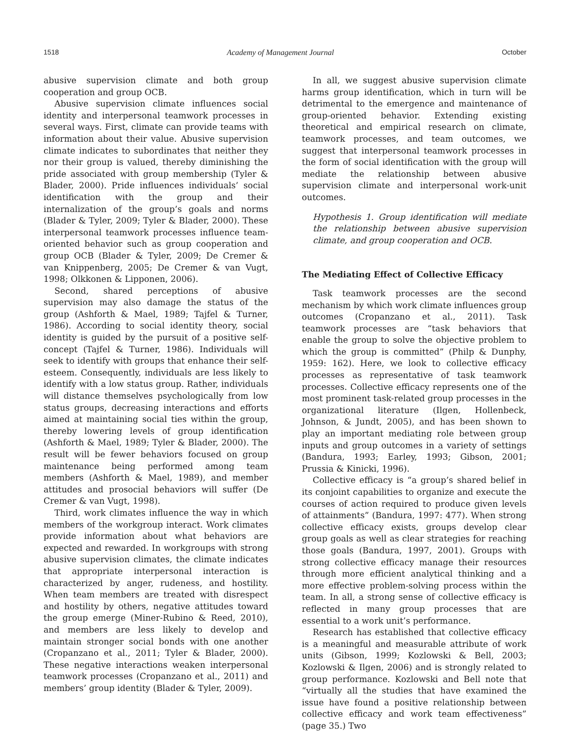1518 Academy of Management Journal October
abusive supervision climate and both group cooperation and group OCB.
Abusive supervision climate influences social identity and interpersonal teamwork processes in several ways. First, climate can provide teams with information about their value. Abusive supervision climate indicates to subordinates that neither they nor their group is valued, thereby diminishing the pride associated with group membership (Tyler & Blader, 2000). Pride influences individuals’ social identification with the group and their internalization of the group’s goals and norms (Blader & Tyler, 2009; Tyler & Blader, 2000). These interpersonal teamwork processes influence team-oriented behavior such as group cooperation and group OCB (Blader & Tyler, 2009; De Cremer & van Knippenberg, 2005; De Cremer & van Vugt, 1998; Olkkonen & Lipponen, 2006).
Second, shared perceptions of abusive supervision may also damage the status of the group (Ashforth & Mael, 1989; Tajfel & Turner, 1986). According to social identity theory, social identity is guided by the pursuit of a positive self-concept (Tajfel & Turner, 1986). Individuals will seek to identify with groups that enhance their self-esteem. Consequently, individuals are less likely to identify with a low status group. Rather, individuals will distance themselves psychologically from low status groups, decreasing interactions and efforts aimed at maintaining social ties within the group, thereby lowering levels of group identification (Ashforth & Mael, 1989; Tyler & Blader, 2000). The result will be fewer behaviors focused on group maintenance being performed among team members (Ashforth & Mael, 1989), and member attitudes and prosocial behaviors will suffer (De Cremer & van Vugt, 1998).
Third, work climates influence the way in which members of the workgroup interact. Work climates provide information about what behaviors are expected and rewarded. In workgroups with strong abusive supervision climates, the climate indicates that appropriate interpersonal interaction is characterized by anger, rudeness, and hostility. When team members are treated with disrespect and hostility by others, negative attitudes toward the group emerge (Miner-Rubino & Reed, 2010), and members are less likely to develop and maintain stronger social bonds with one another (Cropanzano et al., 2011; Tyler & Blader, 2000). These negative interactions weaken interpersonal teamwork processes (Cropanzano et al., 2011) and members’ group identity (Blader & Tyler, 2009).
In all, we suggest abusive supervision climate harms group identification, which in turn will be detrimental to the emergence and maintenance of group-oriented behavior. Extending existing theoretical and empirical research on climate, teamwork processes, and team outcomes, we suggest that interpersonal teamwork processes in the form of social identification with the group will mediate the relationship between abusive supervision climate and interpersonal work-unit outcomes.
Hypothesis 1. Group identification will mediate the relationship between abusive supervision climate, and group cooperation and OCB.
The Mediating Effect of Collective Efficacy
Task teamwork processes are the second mechanism by which work climate influences group outcomes (Cropanzano et al., 2011). Task teamwork processes are “task behaviors that enable the group to solve the objective problem to which the group is committed” (Philp & Dunphy, 1959: 162). Here, we look to collective efficacy processes as representative of task teamwork processes. Collective efficacy represents one of the most prominent task-related group processes in the organizational literature (Ilgen, Hollenbeck, Johnson, & Jundt, 2005), and has been shown to play an important mediating role between group inputs and group outcomes in a variety of settings (Bandura, 1993; Earley, 1993; Gibson, 2001; Prussia & Kinicki, 1996).
Collective efficacy is “a group’s shared belief in its conjoint capabilities to organize and execute the courses of action required to produce given levels of attainments” (Bandura, 1997: 477). When strong collective efficacy exists, groups develop clear group goals as well as clear strategies for reaching those goals (Bandura, 1997, 2001). Groups with strong collective efficacy manage their resources through more efficient analytical thinking and a more effective problem-solving process within the team. In all, a strong sense of collective efficacy is reflected in many group processes that are essential to a work unit’s performance.
Research has established that collective efficacy is a meaningful and measurable attribute of work units (Gibson, 1999; Kozlowski & Bell, 2003; Kozlowski & Ilgen, 2006) and is strongly related to group performance. Kozlowski and Bell note that “virtually all the studies that have examined the issue have found a positive relationship between collective efficacy and work team effectiveness” (page 35.) Two